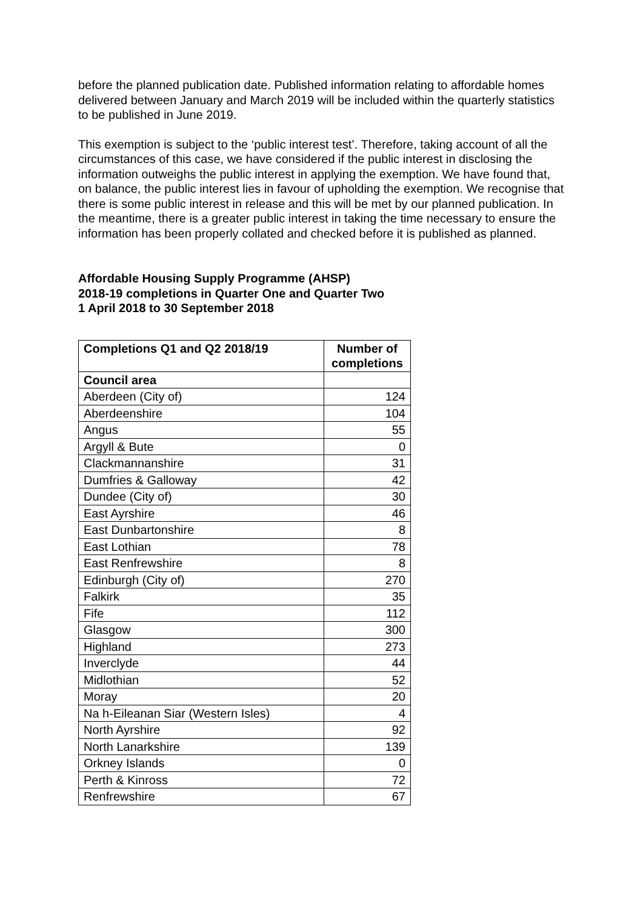before the planned publication date. Published information relating to affordable homes delivered between January and March 2019 will be included within the quarterly statistics to be published in June 2019.
This exemption is subject to the ‘public interest test’. Therefore, taking account of all the circumstances of this case, we have considered if the public interest in disclosing the information outweighs the public interest in applying the exemption. We have found that, on balance, the public interest lies in favour of upholding the exemption. We recognise that there is some public interest in release and this will be met by our planned publication. In the meantime, there is a greater public interest in taking the time necessary to ensure the information has been properly collated and checked before it is published as planned.
Affordable Housing Supply Programme (AHSP)
2018-19 completions in Quarter One and Quarter Two
1 April 2018 to 30 September 2018
| Completions Q1 and Q2 2018/19 | Number of completions |
| --- | --- |
| Council area | |
| Aberdeen (City of) | 124 |
| Aberdeenshire | 104 |
| Angus | 55 |
| Argyll & Bute | 0 |
| Clackmannanshire | 31 |
| Dumfries & Galloway | 42 |
| Dundee (City of) | 30 |
| East Ayrshire | 46 |
| East Dunbartonshire | 8 |
| East Lothian | 78 |
| East Renfrewshire | 8 |
| Edinburgh (City of) | 270 |
| Falkirk | 35 |
| Fife | 112 |
| Glasgow | 300 |
| Highland | 273 |
| Inverclyde | 44 |
| Midlothian | 52 |
| Moray | 20 |
| Na h-Eileanan Siar (Western Isles) | 4 |
| North Ayrshire | 92 |
| North Lanarkshire | 139 |
| Orkney Islands | 0 |
| Perth & Kinross | 72 |
| Renfrewshire | 67 |